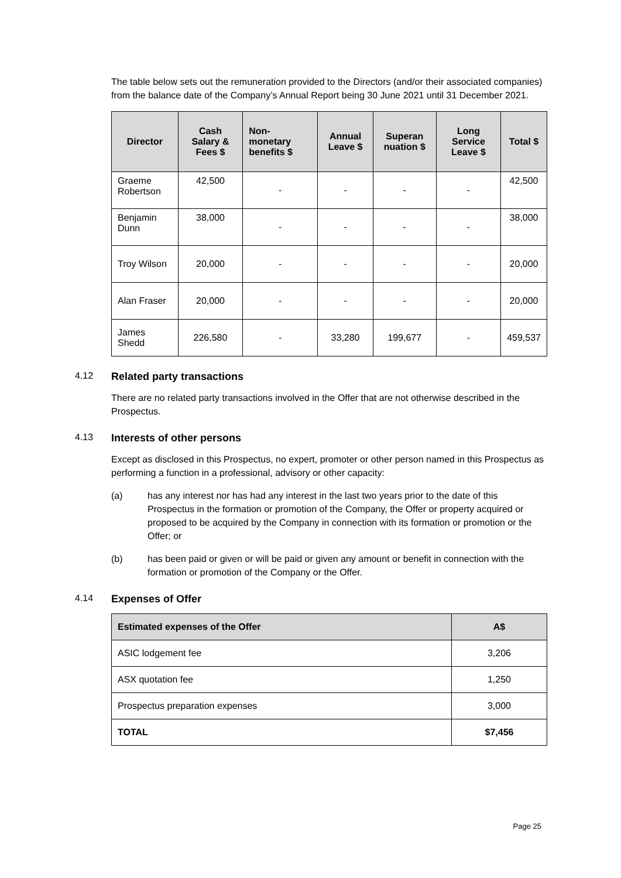The table below sets out the remuneration provided to the Directors (and/or their associated companies) from the balance date of the Company’s Annual Report being 30 June 2021 until 31 December 2021.
| Director | Cash Salary & Fees $ | Non-monetary benefits $ | Annual Leave $ | Superan nuation $ | Long Service Leave $ | Total $ |
| --- | --- | --- | --- | --- | --- | --- |
| Graeme Robertson | 42,500 | - | - | - | - | 42,500 |
| Benjamin Dunn | 38,000 | - | - | - | - | 38,000 |
| Troy Wilson | 20,000 | - | - | - | - | 20,000 |
| Alan Fraser | 20,000 | - | - | - | - | 20,000 |
| James Shedd | 226,580 | - | 33,280 | 199,677 | - | 459,537 |
4.12 Related party transactions
There are no related party transactions involved in the Offer that are not otherwise described in the Prospectus.
4.13 Interests of other persons
Except as disclosed in this Prospectus, no expert, promoter or other person named in this Prospectus as performing a function in a professional, advisory or other capacity:
(a) has any interest nor has had any interest in the last two years prior to the date of this Prospectus in the formation or promotion of the Company, the Offer or property acquired or proposed to be acquired by the Company in connection with its formation or promotion or the Offer; or
(b) has been paid or given or will be paid or given any amount or benefit in connection with the formation or promotion of the Company or the Offer.
4.14 Expenses of Offer
| Estimated expenses of the Offer | A$ |
| --- | --- |
| ASIC lodgement fee | 3,206 |
| ASX quotation fee | 1,250 |
| Prospectus preparation expenses | 3,000 |
| TOTAL | $7,456 |
Page 25